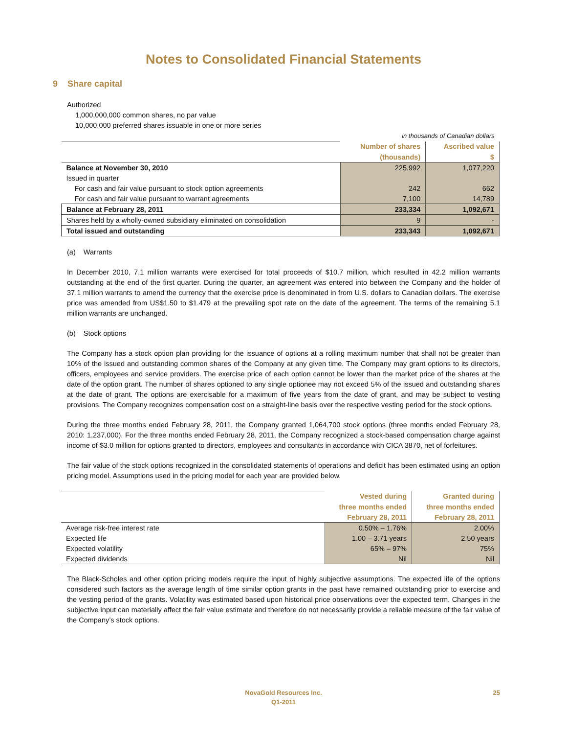Notes to Consolidated Financial Statements
9 Share capital
Authorized
1,000,000,000 common shares, no par value
10,000,000 preferred shares issuable in one or more series
| in thousands of Canadian dollars | | |
| | Number of shares | Ascribed value |
| | (thousands) | $ |
| Balance at November 30, 2010 | 225,992 | 1,077,220 |
| Issued in quarter | | |
| For cash and fair value pursuant to stock option agreements | 242 | 662 |
| For cash and fair value pursuant to warrant agreements | 7,100 | 14,789 |
| Balance at February 28, 2011 | 233,334 | 1,092,671 |
| Shares held by a wholly-owned subsidiary eliminated on consolidation | 9 | - |
| Total issued and outstanding | 233,343 | 1,092,671 |
(a) Warrants
In December 2010, 7.1 million warrants were exercised for total proceeds of $10.7 million, which resulted in 42.2 million warrants outstanding at the end of the first quarter. During the quarter, an agreement was entered into between the Company and the holder of 37.1 million warrants to amend the currency that the exercise price is denominated in from U.S. dollars to Canadian dollars. The exercise price was amended from US$1.50 to $1.479 at the prevailing spot rate on the date of the agreement. The terms of the remaining 5.1 million warrants are unchanged.
(b) Stock options
The Company has a stock option plan providing for the issuance of options at a rolling maximum number that shall not be greater than 10% of the issued and outstanding common shares of the Company at any given time. The Company may grant options to its directors, officers, employees and service providers. The exercise price of each option cannot be lower than the market price of the shares at the date of the option grant. The number of shares optioned to any single optionee may not exceed 5% of the issued and outstanding shares at the date of grant. The options are exercisable for a maximum of five years from the date of grant, and may be subject to vesting provisions. The Company recognizes compensation cost on a straight-line basis over the respective vesting period for the stock options.
During the three months ended February 28, 2011, the Company granted 1,064,700 stock options (three months ended February 28, 2010: 1,237,000). For the three months ended February 28, 2011, the Company recognized a stock-based compensation charge against income of $3.0 million for options granted to directors, employees and consultants in accordance with CICA 3870, net of forfeitures.
The fair value of the stock options recognized in the consolidated statements of operations and deficit has been estimated using an option pricing model. Assumptions used in the pricing model for each year are provided below.
| | Vested during | Granted during |
| | three months ended | three months ended |
| | February 28, 2011 | February 28, 2011 |
| Average risk-free interest rate | 0.50% – 1.76% | 2.00% |
| Expected life | 1.00 – 3.71 years | 2.50 years |
| Expected volatility | 65% – 97% | 75% |
| Expected dividends | Nil | Nil |
The Black-Scholes and other option pricing models require the input of highly subjective assumptions. The expected life of the options considered such factors as the average length of time similar option grants in the past have remained outstanding prior to exercise and the vesting period of the grants. Volatility was estimated based upon historical price observations over the expected term. Changes in the subjective input can materially affect the fair value estimate and therefore do not necessarily provide a reliable measure of the fair value of the Company’s stock options.
NovaGold Resources Inc. 25
Q1-2011